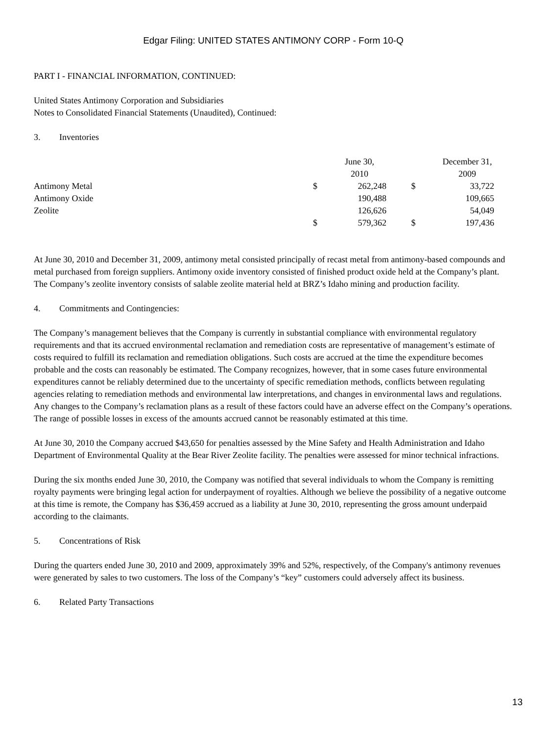Edgar Filing: UNITED STATES ANTIMONY CORP - Form 10-Q
PART I - FINANCIAL INFORMATION, CONTINUED:
United States Antimony Corporation and Subsidiaries
Notes to Consolidated Financial Statements (Unaudited), Continued:
3. Inventories
| | | June 30, | | December 31, |
| | | 2010 | | 2009 |
| Antimony Metal | $ | 262,248 | $ | 33,722 |
| Antimony Oxide | | 190,488 | | 109,665 |
| Zeolite | | 126,626 | | 54,049 |
| | $ | 579,362 | $ | 197,436 |
At June 30, 2010 and December 31, 2009, antimony metal consisted principally of recast metal from antimony-based compounds and metal purchased from foreign suppliers. Antimony oxide inventory consisted of finished product oxide held at the Company’s plant. The Company’s zeolite inventory consists of salable zeolite material held at BRZ’s Idaho mining and production facility.
4. Commitments and Contingencies:
The Company’s management believes that the Company is currently in substantial compliance with environmental regulatory requirements and that its accrued environmental reclamation and remediation costs are representative of management’s estimate of costs required to fulfill its reclamation and remediation obligations. Such costs are accrued at the time the expenditure becomes probable and the costs can reasonably be estimated. The Company recognizes, however, that in some cases future environmental expenditures cannot be reliably determined due to the uncertainty of specific remediation methods, conflicts between regulating agencies relating to remediation methods and environmental law interpretations, and changes in environmental laws and regulations. Any changes to the Company’s reclamation plans as a result of these factors could have an adverse effect on the Company’s operations. The range of possible losses in excess of the amounts accrued cannot be reasonably estimated at this time.
At June 30, 2010 the Company accrued $43,650 for penalties assessed by the Mine Safety and Health Administration and Idaho Department of Environmental Quality at the Bear River Zeolite facility. The penalties were assessed for minor technical infractions.
During the six months ended June 30, 2010, the Company was notified that several individuals to whom the Company is remitting royalty payments were bringing legal action for underpayment of royalties. Although we believe the possibility of a negative outcome at this time is remote, the Company has $36,459 accrued as a liability at June 30, 2010, representing the gross amount underpaid according to the claimants.
5. Concentrations of Risk
During the quarters ended June 30, 2010 and 2009, approximately 39% and 52%, respectively, of the Company's antimony revenues were generated by sales to two customers. The loss of the Company’s “key” customers could adversely affect its business.
6. Related Party Transactions
13